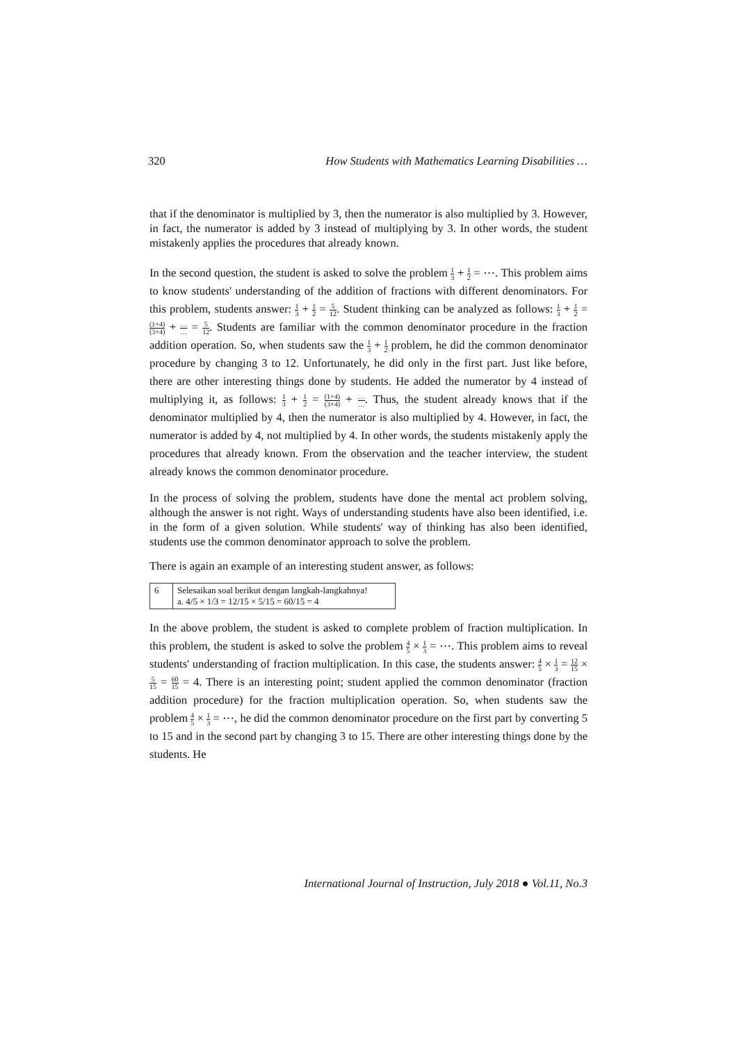320 How Students with Mathematics Learning Disabilities …
that if the denominator is multiplied by 3, then the numerator is also multiplied by 3. However, in fact, the numerator is added by 3 instead of multiplying by 3. In other words, the student mistakenly applies the procedures that already known.
In the second question, the student is asked to solve the problem 1 3 + 1 2 = ⋯. This problem aims to know students' understanding of the addition of fractions with different denominators. For this problem, students answer: 1 3 + 1 2 = 5 12. Student thinking can be analyzed as follows: 1 3 + 1 2 = (1+4) (3×4) + … … = 5 12. Students are familiar with the common denominator procedure in the fraction addition operation. So, when students saw the 1 3 + 1 2 problem, he did the common denominator procedure by changing 3 to 12. Unfortunately, he did only in the first part. Just like before, there are other interesting things done by students. He added the numerator by 4 instead of multiplying it, as follows: 1 3 + 1 2 = (1+4) (3×4) + … …. Thus, the student already knows that if the denominator multiplied by 4, then the numerator is also multiplied by 4. However, in fact, the numerator is added by 4, not multiplied by 4. In other words, the students mistakenly apply the procedures that already known. From the observation and the teacher interview, the student already knows the common denominator procedure.
In the process of solving the problem, students have done the mental act problem solving, although the answer is not right. Ways of understanding students have also been identified, i.e. in the form of a given solution. While students' way of thinking has also been identified, students use the common denominator approach to solve the problem.
There is again an example of an interesting student answer, as follows:
6 Selesaikan soal berikut dengan langkah-langkahnya!
a. 4/5 × 1/3 = 12/15 × 5/15 = 60/15 = 4
In the above problem, the student is asked to complete problem of fraction multiplication. In this problem, the student is asked to solve the problem 4 5 × 1 3 = ⋯. This problem aims to reveal students' understanding of fraction multiplication. In this case, the students answer: 4 5 × 1 3 = 12 15 × 5 15 = 60 15 = 4. There is an interesting point; student applied the common denominator (fraction addition procedure) for the fraction multiplication operation. So, when students saw the problem 4 5 × 1 3 = ⋯, he did the common denominator procedure on the first part by converting 5 to 15 and in the second part by changing 3 to 15. There are other interesting things done by the students. He
International Journal of Instruction, July 2018 ● Vol.11, No.3